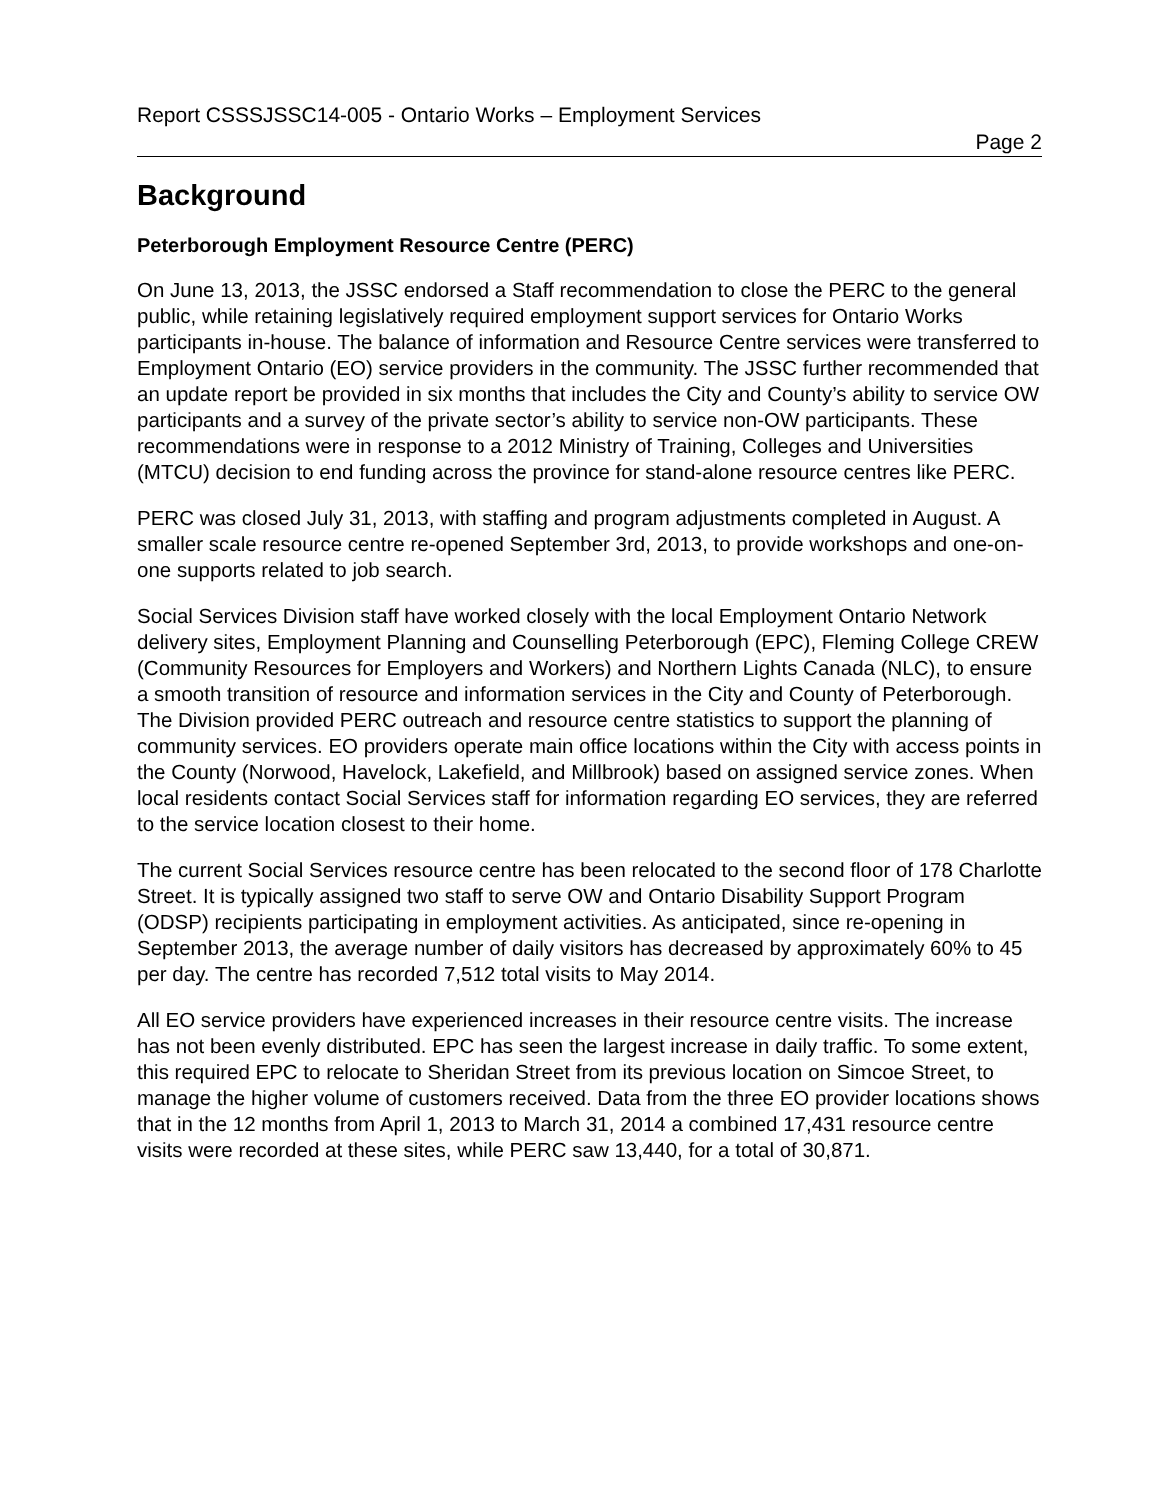Report CSSSJSSC14-005 - Ontario Works – Employment Services
Page 2
Background
Peterborough Employment Resource Centre (PERC)
On June 13, 2013, the JSSC endorsed a Staff recommendation to close the PERC to the general public, while retaining legislatively required employment support services for Ontario Works participants in-house. The balance of information and Resource Centre services were transferred to Employment Ontario (EO) service providers in the community. The JSSC further recommended that an update report be provided in six months that includes the City and County’s ability to service OW participants and a survey of the private sector’s ability to service non-OW participants. These recommendations were in response to a 2012 Ministry of Training, Colleges and Universities (MTCU) decision to end funding across the province for stand-alone resource centres like PERC.
PERC was closed July 31, 2013, with staffing and program adjustments completed in August. A smaller scale resource centre re-opened September 3rd, 2013, to provide workshops and one-on-one supports related to job search.
Social Services Division staff have worked closely with the local Employment Ontario Network delivery sites, Employment Planning and Counselling Peterborough (EPC), Fleming College CREW (Community Resources for Employers and Workers) and Northern Lights Canada (NLC), to ensure a smooth transition of resource and information services in the City and County of Peterborough. The Division provided PERC outreach and resource centre statistics to support the planning of community services. EO providers operate main office locations within the City with access points in the County (Norwood, Havelock, Lakefield, and Millbrook) based on assigned service zones. When local residents contact Social Services staff for information regarding EO services, they are referred to the service location closest to their home.
The current Social Services resource centre has been relocated to the second floor of 178 Charlotte Street. It is typically assigned two staff to serve OW and Ontario Disability Support Program (ODSP) recipients participating in employment activities. As anticipated, since re-opening in September 2013, the average number of daily visitors has decreased by approximately 60% to 45 per day. The centre has recorded 7,512 total visits to May 2014.
All EO service providers have experienced increases in their resource centre visits. The increase has not been evenly distributed. EPC has seen the largest increase in daily traffic. To some extent, this required EPC to relocate to Sheridan Street from its previous location on Simcoe Street, to manage the higher volume of customers received. Data from the three EO provider locations shows that in the 12 months from April 1, 2013 to March 31, 2014 a combined 17,431 resource centre visits were recorded at these sites, while PERC saw 13,440, for a total of 30,871.